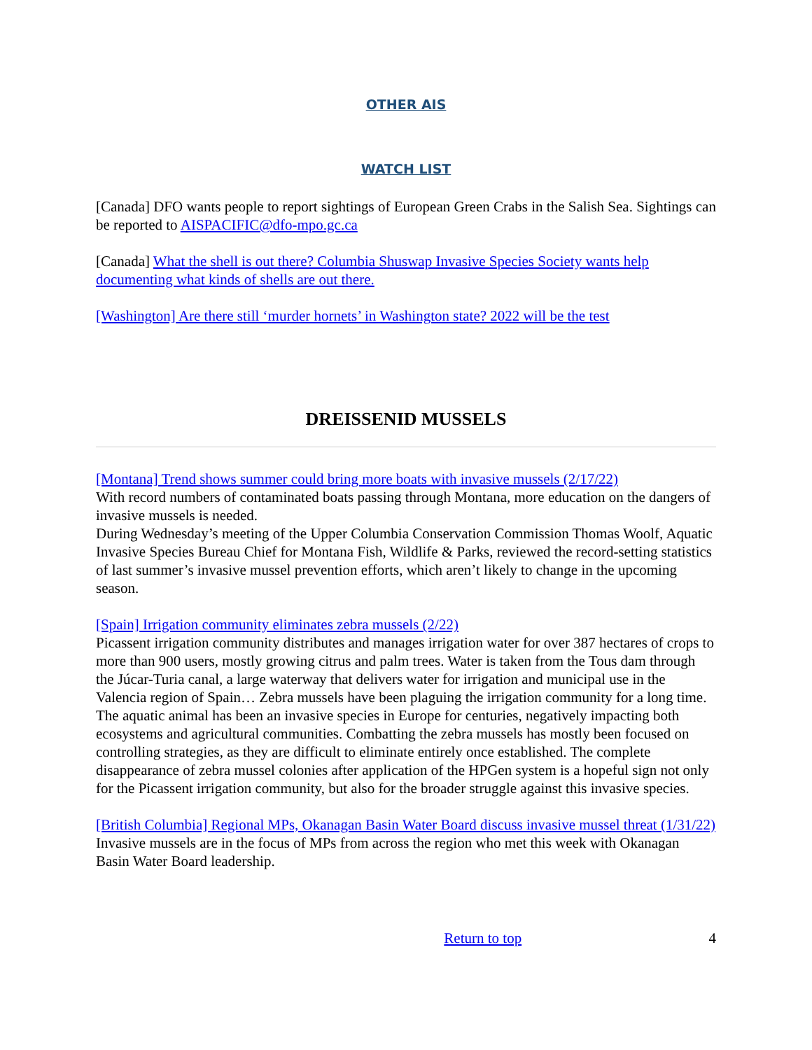OTHER AIS
WATCH LIST
[Canada] DFO wants people to report sightings of European Green Crabs in the Salish Sea. Sightings can be reported to AISPACIFIC@dfo-mpo.gc.ca
[Canada] What the shell is out there? Columbia Shuswap Invasive Species Society wants help documenting what kinds of shells are out there.
[Washington] Are there still ‘murder hornets’ in Washington state? 2022 will be the test
DREISSENID MUSSELS
[Montana] Trend shows summer could bring more boats with invasive mussels (2/17/22)
With record numbers of contaminated boats passing through Montana, more education on the dangers of invasive mussels is needed.
During Wednesday’s meeting of the Upper Columbia Conservation Commission Thomas Woolf, Aquatic Invasive Species Bureau Chief for Montana Fish, Wildlife & Parks, reviewed the record-setting statistics of last summer’s invasive mussel prevention efforts, which aren’t likely to change in the upcoming season.
[Spain] Irrigation community eliminates zebra mussels (2/22)
Picassent irrigation community distributes and manages irrigation water for over 387 hectares of crops to more than 900 users, mostly growing citrus and palm trees. Water is taken from the Tous dam through the Júcar-Turia canal, a large waterway that delivers water for irrigation and municipal use in the Valencia region of Spain… Zebra mussels have been plaguing the irrigation community for a long time. The aquatic animal has been an invasive species in Europe for centuries, negatively impacting both ecosystems and agricultural communities. Combatting the zebra mussels has mostly been focused on controlling strategies, as they are difficult to eliminate entirely once established. The complete disappearance of zebra mussel colonies after application of the HPGen system is a hopeful sign not only for the Picassent irrigation community, but also for the broader struggle against this invasive species.
[British Columbia] Regional MPs, Okanagan Basin Water Board discuss invasive mussel threat (1/31/22)
Invasive mussels are in the focus of MPs from across the region who met this week with Okanagan Basin Water Board leadership.
Return to top 4